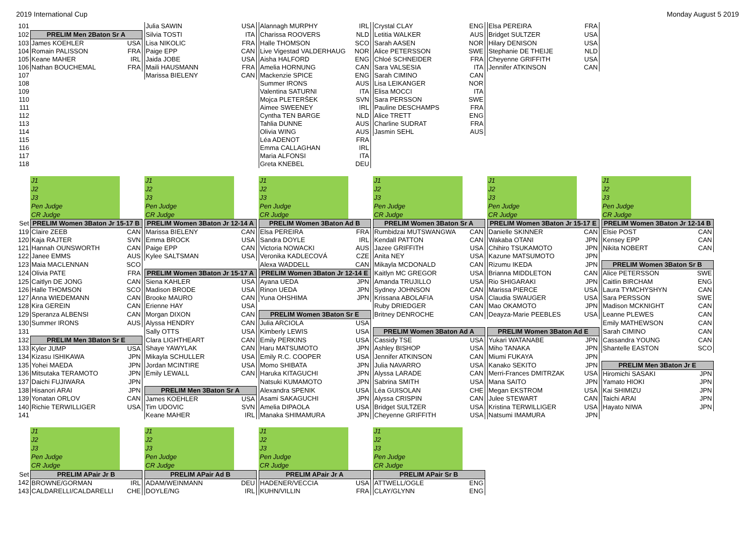2019 International Cup Monday August 5 2019
| 101 | | | | Julia SAWIN | USA | | Alannagh MURPHY | IRL | | Crystal CLAY | ENG | | Elsa PEREIRA | FRA | | | | |
| 102 | PRELIM Men 2Baton Sr A | | | Silvia TOSTI | ITA | | Charissa ROOVERS | NLD | | Letitia WALKER | AUS | | Bridget SULTZER | USA | | | | |
| 103 | James KOEHLER | USA | | Lisa NIKOLIC | FRA | | Halle THOMSON | SCO | | Sarah AASEN | NOR | | Hilary DENISON | USA | | | | |
| 104 | Romain PALISSON | FRA | | Paige EPP | CAN | | Live Vigestad VALDERHAUG | NOR | | Alice PETERSSON | SWE | | Stephanie DE THEIJE | NLD | | | | |
| 105 | Keane MAHER | IRL | | Jaida JOBE | USA | | Aisha HALFORD | ENG | | Chloé SCHNEIDER | FRA | | Cheyenne GRIFFITH | USA | | | | |
| 106 | Nathan BOUCHEMAL | FRA | | Maili HAUSMANN | FRA | | Amelia HORNUNG | CAN | | Sara VALSESIA | ITA | | Jennifer ATKINSON | CAN | | | | |
| 107 | | | | Marissa BIELENY | CAN | | Mackenzie SPICE | ENG | | Sarah CIMINO | CAN | | | | | | | |
| 108 | | | | | | | Summer IRONS | AUS | | Lisa LEIKANGER | NOR | | | | | | | |
| 109 | | | | | | | Valentina SATURNI | ITA | | Elisa MOCCI | ITA | | | | | | | |
| 110 | | | | | | | Mojca PLETERŠEK | SVN | | Sara PERSSON | SWE | | | | | | | |
| 111 | | | | | | | Aimee SWEENEY | IRL | | Pauline DESCHAMPS | FRA | | | | | | | |
| 112 | | | | | | | Cyntha TEN BARGE | NLD | | Alice TRETT | ENG | | | | | | | |
| 113 | | | | | | | Tahlia DUNNE | AUS | | Charline SUDRAT | FRA | | | | | | | |
| 114 | | | | | | | Olivia WING | AUS | | Jasmin SEHL | AUS | | | | | | | |
| 115 | | | | | | | Léa ADENOT | FRA | | | | | | | | | | |
| 116 | | | | | | | Emma CALLAGHAN | IRL | | | | | | | | | | |
| 117 | | | | | | | Maria ALFONSI | ITA | | | | | | | | | | |
| 118 | | | | | | | Greta KNEBEL | DEU | | | | | | | | | | |
| | J1 | | | J1 | | | J1 | | | J1 | | | J1 | | | J1 | | |
| | J2 | | | J2 | | | J2 | | | J2 | | | J2 | | | J2 | | |
| | J3 | | | J3 | | | J3 | | | J3 | | | J3 | | | J3 | | |
| | Pen Judge | | | Pen Judge | | | Pen Judge | | | Pen Judge | | | Pen Judge | | | Pen Judge | | |
| | CR Judge | | | CR Judge | | | CR Judge | | | CR Judge | | | CR Judge | | | CR Judge | | |
| Set | PRELIM Women 3Baton Jr 15-17 B | | | PRELIM Women 3Baton Jr 12-14 A | | | PRELIM Women 3Baton Ad B | | | PRELIM Women 3Baton Sr A | | | PRELIM Women 3Baton Jr 15-17 E | | | PRELIM Women 3Baton Jr 12-14 B | | |
| 119 | Claire ZEEB | CAN | | Marissa BIELENY | CAN | | Elsa PEREIRA | FRA | | Rumbidzai MUTSWANGWA | CAN | | Danielle SKINNER | CAN | | Elsie POST | CAN | |
| 120 | Kaja RAJTER | SVN | | Emma BROCK | USA | | Sandra DOYLE | IRL | | Kendall PATTON | CAN | | Wakaba OTANI | JPN | | Kensey EPP | CAN | |
| 121 | Hannah OUNSWORTH | CAN | | Paige EPP | CAN | | Victoria NOWACKI | AUS | | Jazee GRIFFITH | USA | | Chihiro TSUKAMOTO | JPN | | Nikita NOBERT | CAN | |
| 122 | Janee EMMS | AUS | | Kylee SALTSMAN | USA | | Veronika KADLECOVÁ | CZE | | Anita NEY | USA | | Kazune MATSUMOTO | JPN | | | | |
| 123 | Maia MACLENNAN | SCO | | | | | Alexa WADDELL | CAN | | Mikayla MCDONALD | CAN | | Rizumu IKEDA | JPN | | PRELIM Women 3Baton Sr B | | |
| 124 | Olivia PATE | FRA | | PRELIM Women 3Baton Jr 15-17 A | | | PRELIM Women 3Baton Jr 12-14 E | | | Kaitlyn MC GREGOR | USA | | Brianna MIDDLETON | CAN | | Alice PETERSSON | SWE | |
| 125 | Caitlyn DE JONG | CAN | | Siena KAHLER | USA | | Ayana UEDA | JPN | | Amanda TRUJILLO | USA | | Rio SHIGARAKI | JPN | | Caitlin BIRCHAM | ENG | |
| 126 | Halle THOMSON | SCO | | Madison BRODE | USA | | Rinon UEDA | JPN | | Sydney JOHNSON | CAN | | Marissa PIERCE | USA | | Laura TYMCHYSHYN | CAN | |
| 127 | Anna WIEDEMANN | CAN | | Brooke MAURO | CAN | | Yuna OHSHIMA | JPN | | Krissana ABOLAFIA | USA | | Claudia SWAUGER | USA | | Sara PERSSON | SWE | |
| 128 | Kira GEREIN | CAN | | Erienne HAY | USA | | | | | Ruby DRIEDGER | CAN | | Mao OKAMOTO | JPN | | Madison MCKNIGHT | CAN | |
| 129 | Speranza ALBENSI | CAN | | Morgan DIXON | CAN | | PRELIM Women 3Baton Sr E | | | Britney DENROCHE | CAN | | Deayza-Marie PEEBLES | USA | | Leanne PLEWES | CAN | |
| 130 | Summer IRONS | AUS | | Alyssa HENDRY | CAN | | Julia ARCIOLA | USA | | | | | | | | Emily MATHEWSON | CAN | |
| 131 | | | | Sally OTTS | USA | | Kimberly LEWIS | USA | | PRELIM Women 3Baton Ad A | | | PRELIM Women 3Baton Ad E | | | Sarah CIMINO | CAN | |
| 132 | PRELIM Men 3Baton Sr E | | | Clara LIGHTHEART | CAN | | Emily PERKINS | USA | | Cassidy TSE | USA | | Yukari WATANABE | JPN | | Cassandra YOUNG | CAN | |
| 133 | Kyler JUMP | USA | | Shaye YAWYLAK | CAN | | Haru MATSUMOTO | JPN | | Ashley BISHOP | USA | | Miho TANAKA | JPN | | Shantelle EASTON | SCO | |
| 134 | Kizasu ISHIKAWA | JPN | | Mikayla SCHULLER | USA | | Emily R.C. COOPER | USA | | Jennifer ATKINSON | CAN | | Miumi FUKAYA | JPN | | | | |
| 135 | Yohei MAEDA | JPN | | Jordan MCINTIRE | USA | | Momo SHIBATA | JPN | | Julia NAVARRO | USA | | Kanako SEKITO | JPN | | PRELIM Men 3Baton Jr E | | |
| 136 | Mitsutaka TERAMOTO | JPN | | Emily LEWALL | CAN | | Haruka KITAGUCHI | JPN | | Alyssa LARADE | CAN | | Merri-Frances DMITRZAK | USA | | Hiromichi SASAKI | JPN | |
| 137 | Daichi FUJIWARA | JPN | | | | | Natsuki KUMAMOTO | JPN | | Sabrina SMITH | USA | | Mana SAITO | JPN | | Yamato HIOKI | JPN | |
| 138 | Hisanori ARAI | JPN | | PRELIM Men 3Baton Sr A | | | Alexandra SPENIK | USA | | Léa GUISOLAN | CHE | | Megan EKSTROM | USA | | Kai SHIMIZU | JPN | |
| 139 | Yonatan ORLOV | CAN | | James KOEHLER | USA | | Asami SAKAGUCHI | JPN | | Alyssa CRISPIN | CAN | | Julee STEWART | CAN | | Taichi ARAI | JPN | |
| 140 | Richie TERWILLIGER | USA | | Tim UDOVIC | SVN | | Amelia DIPAOLA | USA | | Bridget SULTZER | USA | | Kristina TERWILLIGER | USA | | Hayato NIWA | JPN | |
| 141 | | | | Keane MAHER | IRL | | Manaka SHIMAMURA | JPN | | Cheyenne GRIFFITH | USA | | Natsumi IMAMURA | JPN | | | | |
| | J1 | | | J1 | | | J1 | | | J1 | | | | | | | | |
| | J2 | | | J2 | | | J2 | | | J2 | | | | | | | | |
| | J3 | | | J3 | | | J3 | | | J3 | | | | | | | | |
| | Pen Judge | | | Pen Judge | | | Pen Judge | | | Pen Judge | | | | | | | | |
| | CR Judge | | | CR Judge | | | CR Judge | | | CR Judge | | | | | | | | |
| Set | PRELIM APair Jr B | | | PRELIM APair Ad B | | | PRELIM APair Jr A | | | PRELIM APair Sr B | | | | | | | | |
| 142 | BROWNE/GORMAN | IRL | | ADAM/WEINMANN | DEU | | HADENER/VECCIA | USA | | ATTWELL/OGLE | ENG | | | | | | | |
| 143 | CALDARELLI/CALDARELLI | CHE | | DOYLE/NG | IRL | | KUHN/VILLIN | FRA | | CLAY/GLYNN | ENG | | | | | | | |